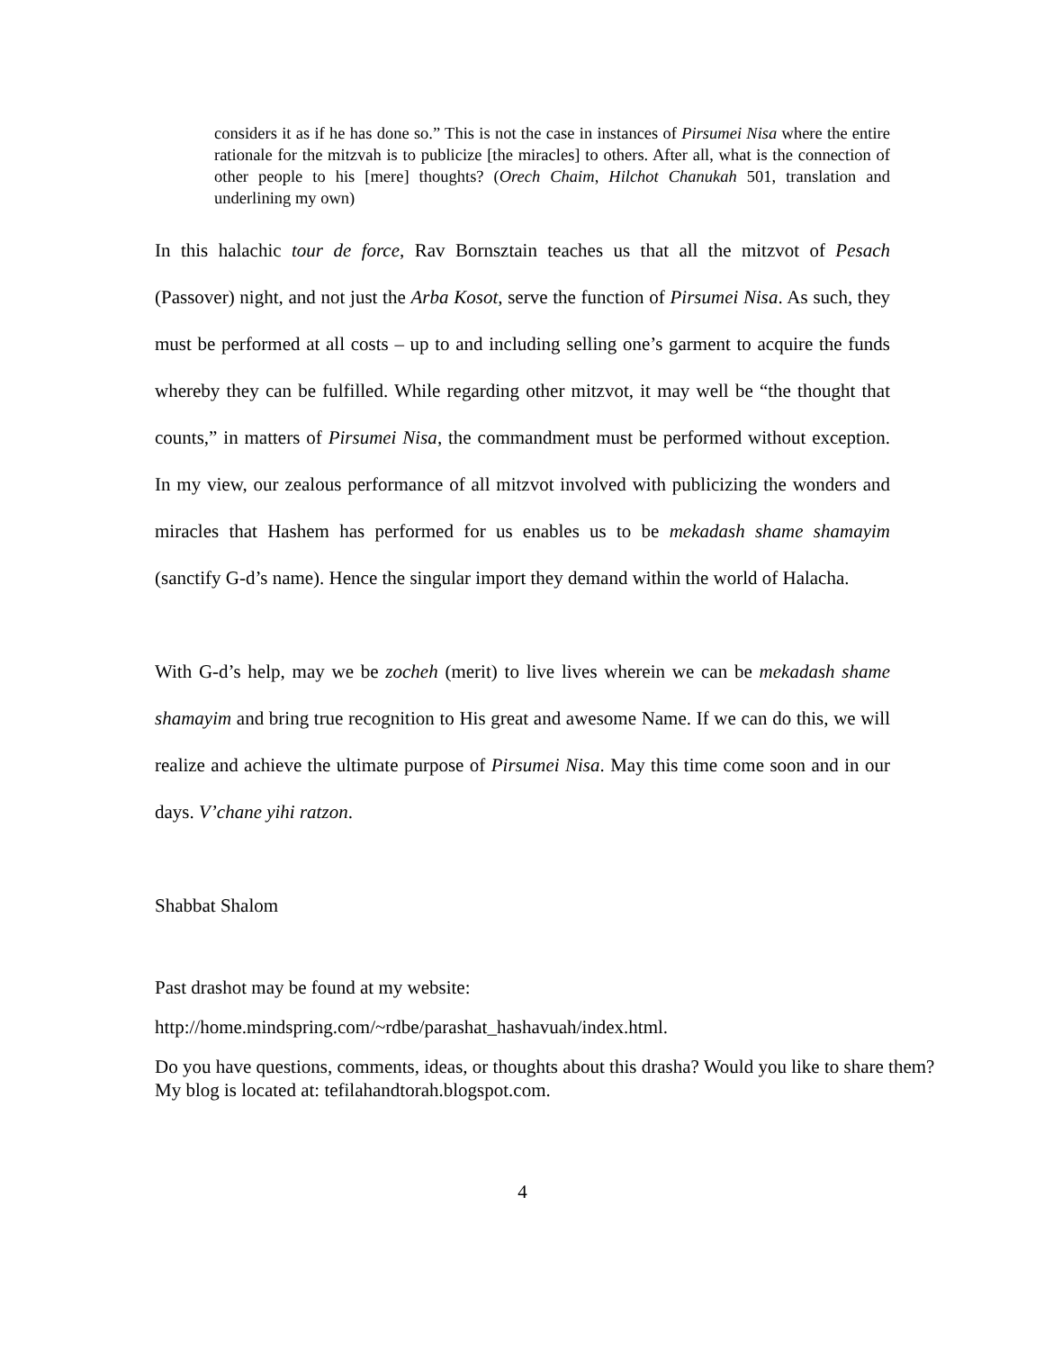considers it as if he has done so.” This is not the case in instances of Pirsumei Nisa where the entire rationale for the mitzvah is to publicize [the miracles] to others. After all, what is the connection of other people to his [mere] thoughts? (Orech Chaim, Hilchot Chanukah 501, translation and underlining my own)
In this halachic tour de force, Rav Bornsztain teaches us that all the mitzvot of Pesach (Passover) night, and not just the Arba Kosot, serve the function of Pirsumei Nisa. As such, they must be performed at all costs – up to and including selling one’s garment to acquire the funds whereby they can be fulfilled. While regarding other mitzvot, it may well be “the thought that counts,” in matters of Pirsumei Nisa, the commandment must be performed without exception. In my view, our zealous performance of all mitzvot involved with publicizing the wonders and miracles that Hashem has performed for us enables us to be mekadash shame shamayim (sanctify G-d’s name). Hence the singular import they demand within the world of Halacha.
With G-d’s help, may we be zocheh (merit) to live lives wherein we can be mekadash shame shamayim and bring true recognition to His great and awesome Name. If we can do this, we will realize and achieve the ultimate purpose of Pirsumei Nisa. May this time come soon and in our days. V’chane yihi ratzon.
Shabbat Shalom
Past drashot may be found at my website:
http://home.mindspring.com/~rdbe/parashat_hashavuah/index.html.
Do you have questions, comments, ideas, or thoughts about this drasha? Would you like to share them? My blog is located at: tefilahandtorah.blogspot.com.
4